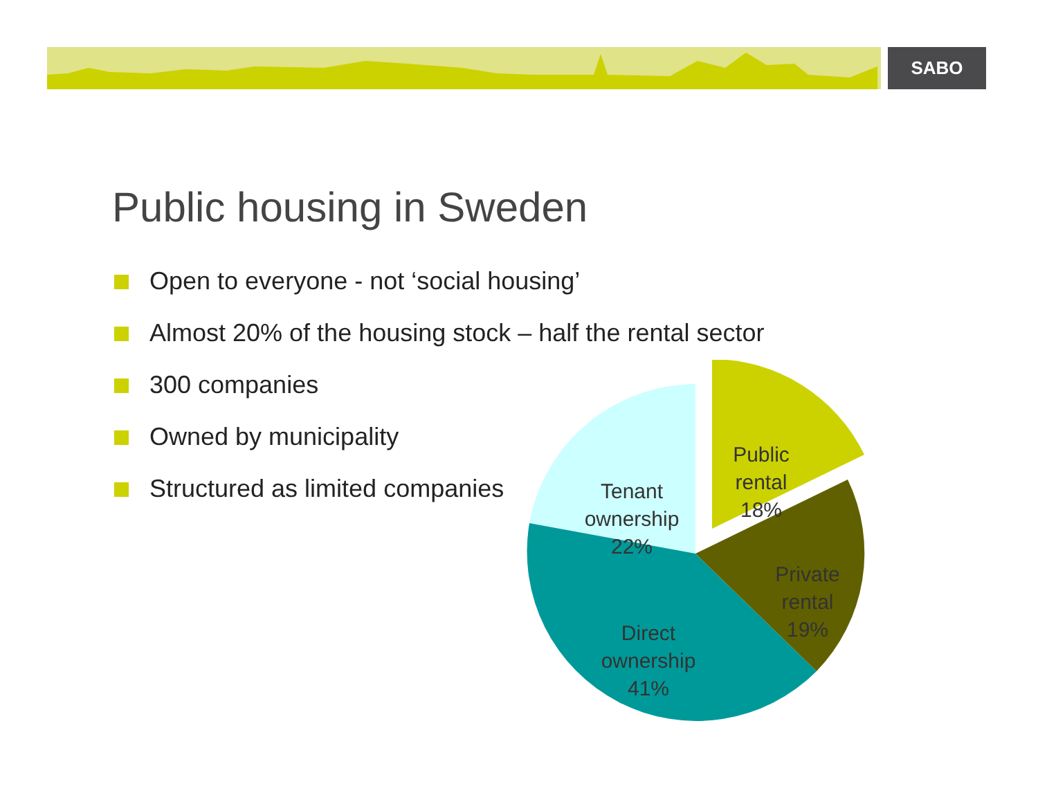SABO
Public housing in Sweden
Open to everyone - not ‘social housing’
Almost 20% of the housing stock – half the rental sector
300 companies
Owned by municipality
Structured as limited companies
Tenant
ownership
22%
Public
rental
18%
Private
rental
19%
Direct
ownership
41%